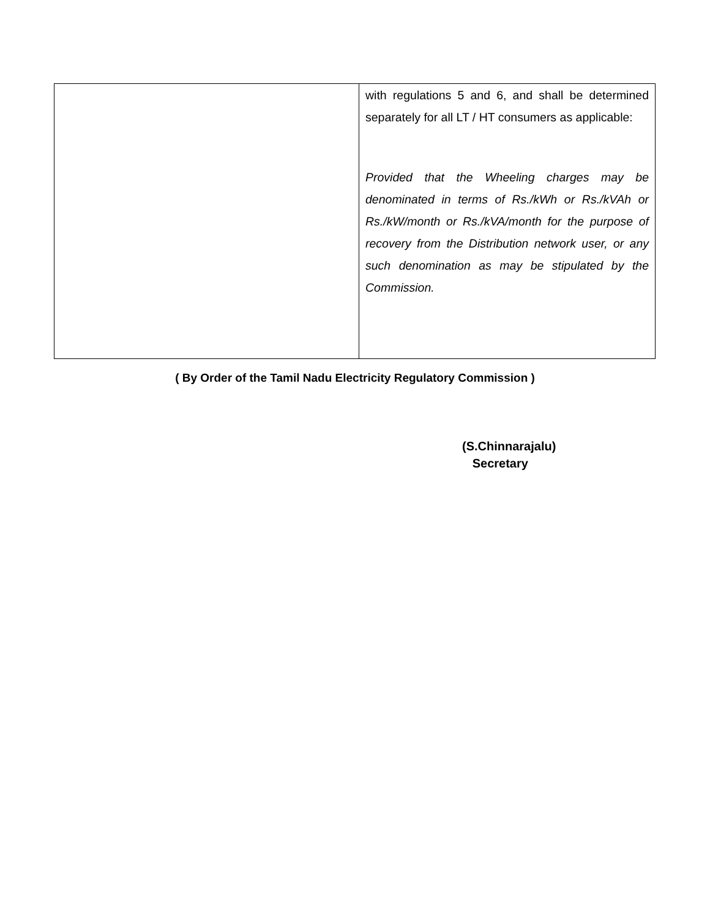| | with regulations 5 and 6, and shall be determined separately for all LT / HT consumers as applicable: Provided that the Wheeling charges may be denominated in terms of Rs./kWh or Rs./kVAh or Rs./kW/month or Rs./kVA/month for the purpose of recovery from the Distribution network user, or any such denomination as may be stipulated by the Commission. |
( By Order of the Tamil Nadu Electricity Regulatory Commission )
(S.Chinnarajalu)
Secretary